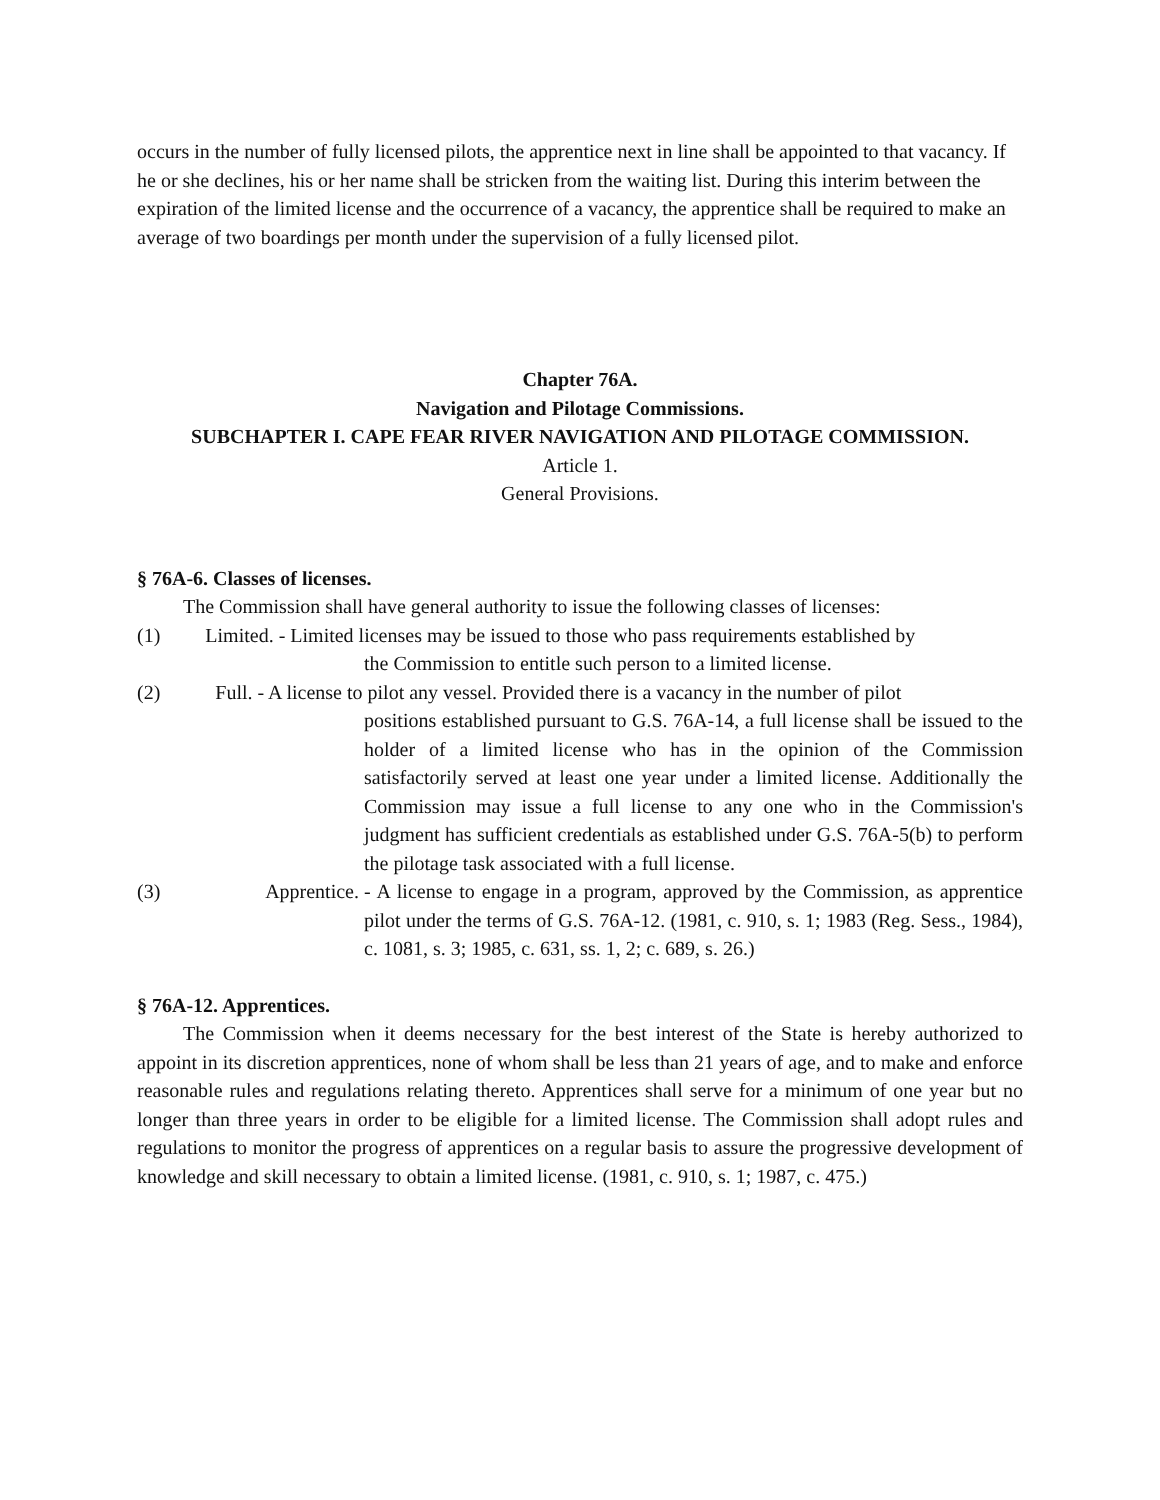occurs in the number of fully licensed pilots, the apprentice next in line shall be appointed to that vacancy. If he or she declines, his or her name shall be stricken from the waiting list. During this interim between the expiration of the limited license and the occurrence of a vacancy, the apprentice shall be required to make an average of two boardings per month under the supervision of a fully licensed pilot.
Chapter 76A.
Navigation and Pilotage Commissions.
SUBCHAPTER I. CAPE FEAR RIVER NAVIGATION AND PILOTAGE COMMISSION.
Article 1.
General Provisions.
§ 76A-6. Classes of licenses.
The Commission shall have general authority to issue the following classes of licenses:
(1) Limited. - Limited licenses may be issued to those who pass requirements established by
the Commission to entitle such person to a limited license.
(2) Full. - A license to pilot any vessel. Provided there is a vacancy in the number of pilot
positions established pursuant to G.S. 76A-14, a full license shall be issued to the holder of a limited license who has in the opinion of the Commission satisfactorily served at least one year under a limited license. Additionally the Commission may issue a full license to any one who in the Commission's judgment has sufficient credentials as established under G.S. 76A-5(b) to perform the pilotage task associated with a full license.
(3) Apprentice. - A license to engage in a program, approved by the Commission, as apprentice pilot under the terms of G.S. 76A-12. (1981, c. 910, s. 1; 1983 (Reg. Sess., 1984), c. 1081, s. 3; 1985, c. 631, ss. 1, 2; c. 689, s. 26.)
§ 76A-12. Apprentices.
The Commission when it deems necessary for the best interest of the State is hereby authorized to appoint in its discretion apprentices, none of whom shall be less than 21 years of age, and to make and enforce reasonable rules and regulations relating thereto. Apprentices shall serve for a minimum of one year but no longer than three years in order to be eligible for a limited license. The Commission shall adopt rules and regulations to monitor the progress of apprentices on a regular basis to assure the progressive development of knowledge and skill necessary to obtain a limited license. (1981, c. 910, s. 1; 1987, c. 475.)